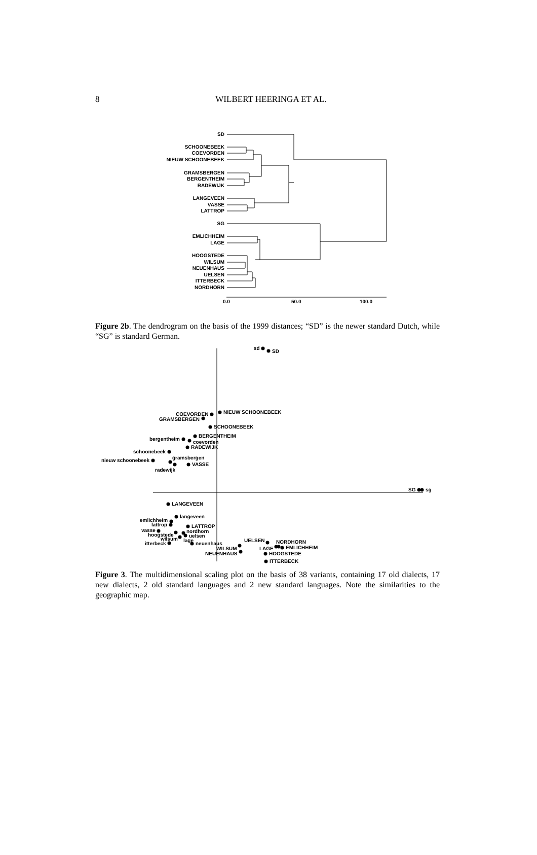8
WILBERT HEERINGA ET AL.
SD
SCHOONEBEEK
COEVORDEN
NIEUW SCHOONEBEEK
GRAMSBERGEN
BERGENTHEIM
RADEWIJK
LANGEVEEN
VASSE
LATTROP
SG
EMLICHHEIM
LAGE
HOOGSTEDE
WILSUM
NEUENHAUS
UELSEN
ITTERBECK
NORDHORN
0.0
50.0
100.0
Figure 2b. The dendrogram on the basis of the 1999 distances; “SD” is the newer standard Dutch, while “SG” is standard German.
sd
SD
NIEUW SCHOONEBEEK
COEVORDEN
GRAMSBERGEN
SCHOONEBEEK
BERGENTHEIM
bergentheim
coevorden
RADEWIJK
schoonebeek
gramsbergen
nieuw schoonebeek
VASSE
radewijk
SG
sg
LANGEVEEN
langeveen
emlichheim
lattrop
LATTROP
vasse
nordhorn
hoogstede
uelsen
wilsum
lage
itterbeck
neuenhaus
UELSEN
NORDHORN
WILSUM
LAGE
EMLICHHEIM
NEUENHAUS
HOOGSTEDE
ITTERBECK
Figure 3. The multidimensional scaling plot on the basis of 38 variants, containing 17 old dialects, 17 new dialects, 2 old standard languages and 2 new standard languages. Note the similarities to the geographic map.